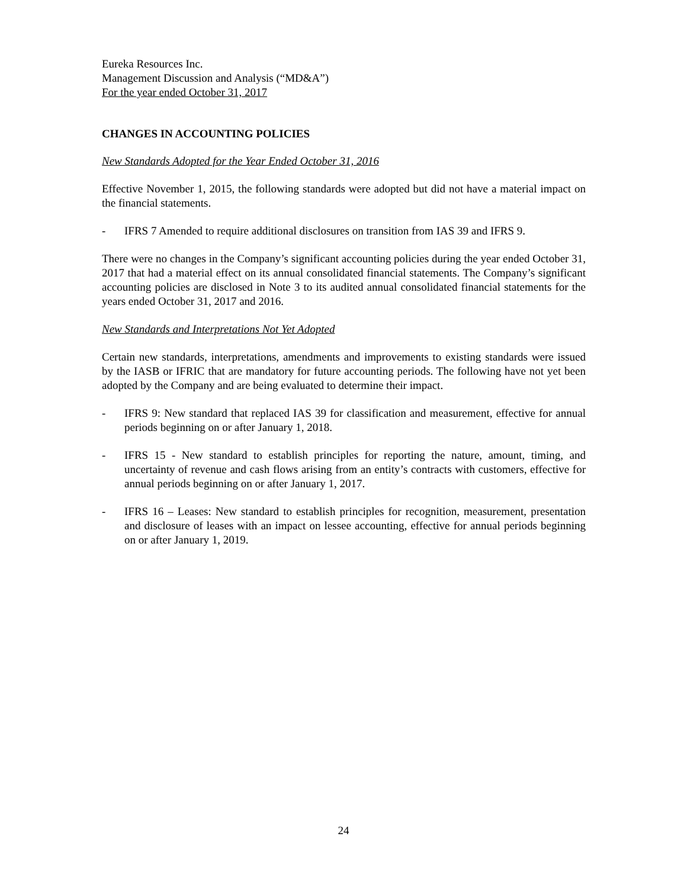Eureka Resources Inc.
Management Discussion and Analysis (“MD&A”)
For the year ended October 31, 2017
CHANGES IN ACCOUNTING POLICIES
New Standards Adopted for the Year Ended October 31, 2016
Effective November 1, 2015, the following standards were adopted but did not have a material impact on the financial statements.
- IFRS 7 Amended to require additional disclosures on transition from IAS 39 and IFRS 9.
There were no changes in the Company’s significant accounting policies during the year ended October 31, 2017 that had a material effect on its annual consolidated financial statements. The Company’s significant accounting policies are disclosed in Note 3 to its audited annual consolidated financial statements for the years ended October 31, 2017 and 2016.
New Standards and Interpretations Not Yet Adopted
Certain new standards, interpretations, amendments and improvements to existing standards were issued by the IASB or IFRIC that are mandatory for future accounting periods. The following have not yet been adopted by the Company and are being evaluated to determine their impact.
- IFRS 9: New standard that replaced IAS 39 for classification and measurement, effective for annual periods beginning on or after January 1, 2018.
- IFRS 15 - New standard to establish principles for reporting the nature, amount, timing, and uncertainty of revenue and cash flows arising from an entity’s contracts with customers, effective for annual periods beginning on or after January 1, 2017.
- IFRS 16 – Leases: New standard to establish principles for recognition, measurement, presentation and disclosure of leases with an impact on lessee accounting, effective for annual periods beginning on or after January 1, 2019.
24